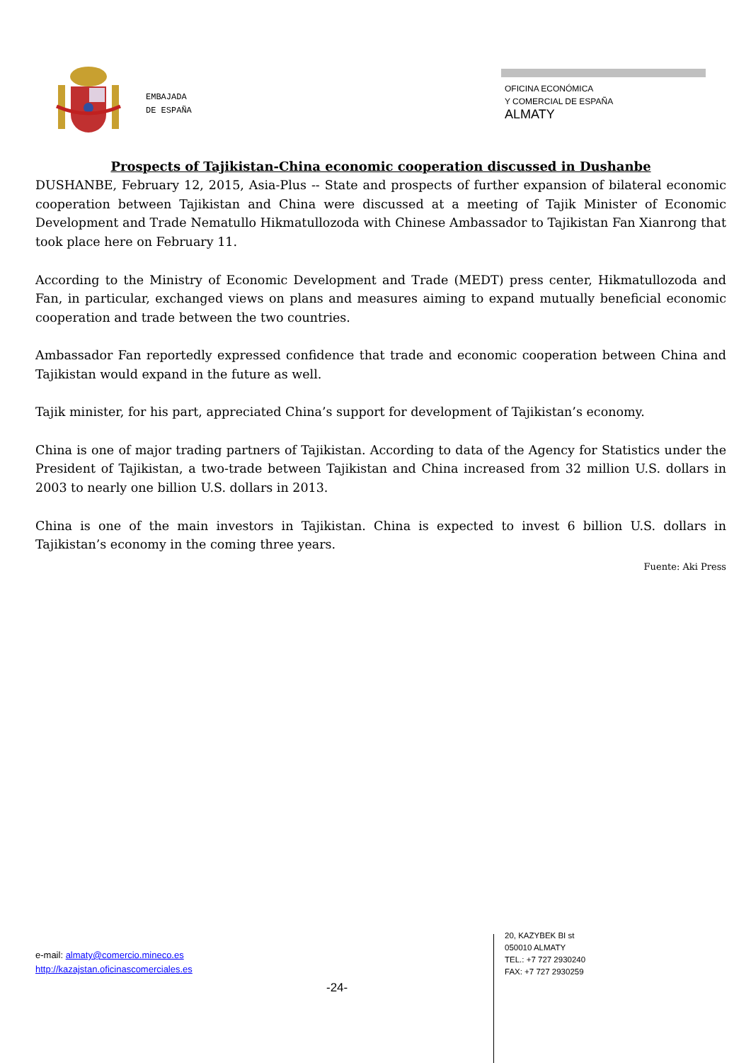EMBAJADA
DE ESPAÑA
OFICINA ECONÓMICA
Y COMERCIAL DE ESPAÑA
ALMATY
Prospects of Tajikistan-China economic cooperation discussed in Dushanbe
DUSHANBE, February 12, 2015, Asia-Plus -- State and prospects of further expansion of bilateral economic cooperation between Tajikistan and China were discussed at a meeting of Tajik Minister of Economic Development and Trade Nematullo Hikmatullozoda with Chinese Ambassador to Tajikistan Fan Xianrong that took place here on February 11.
According to the Ministry of Economic Development and Trade (MEDT) press center, Hikmatullozoda and Fan, in particular, exchanged views on plans and measures aiming to expand mutually beneficial economic cooperation and trade between the two countries.
Ambassador Fan reportedly expressed confidence that trade and economic cooperation between China and Tajikistan would expand in the future as well.
Tajik minister, for his part, appreciated China’s support for development of Tajikistan’s economy.
China is one of major trading partners of Tajikistan. According to data of the Agency for Statistics under the President of Tajikistan, a two-trade between Tajikistan and China increased from 32 million U.S. dollars in 2003 to nearly one billion U.S. dollars in 2013.
China is one of the main investors in Tajikistan. China is expected to invest 6 billion U.S. dollars in Tajikistan’s economy in the coming three years.
Fuente: Aki Press
e-mail: almaty@comercio.mineco.es
http://kazajstan.oficinascomerciales.es
-24-
20, KAZYBEK BI st
050010 ALMATY
TEL.: +7 727 2930240
FAX: +7 727 2930259